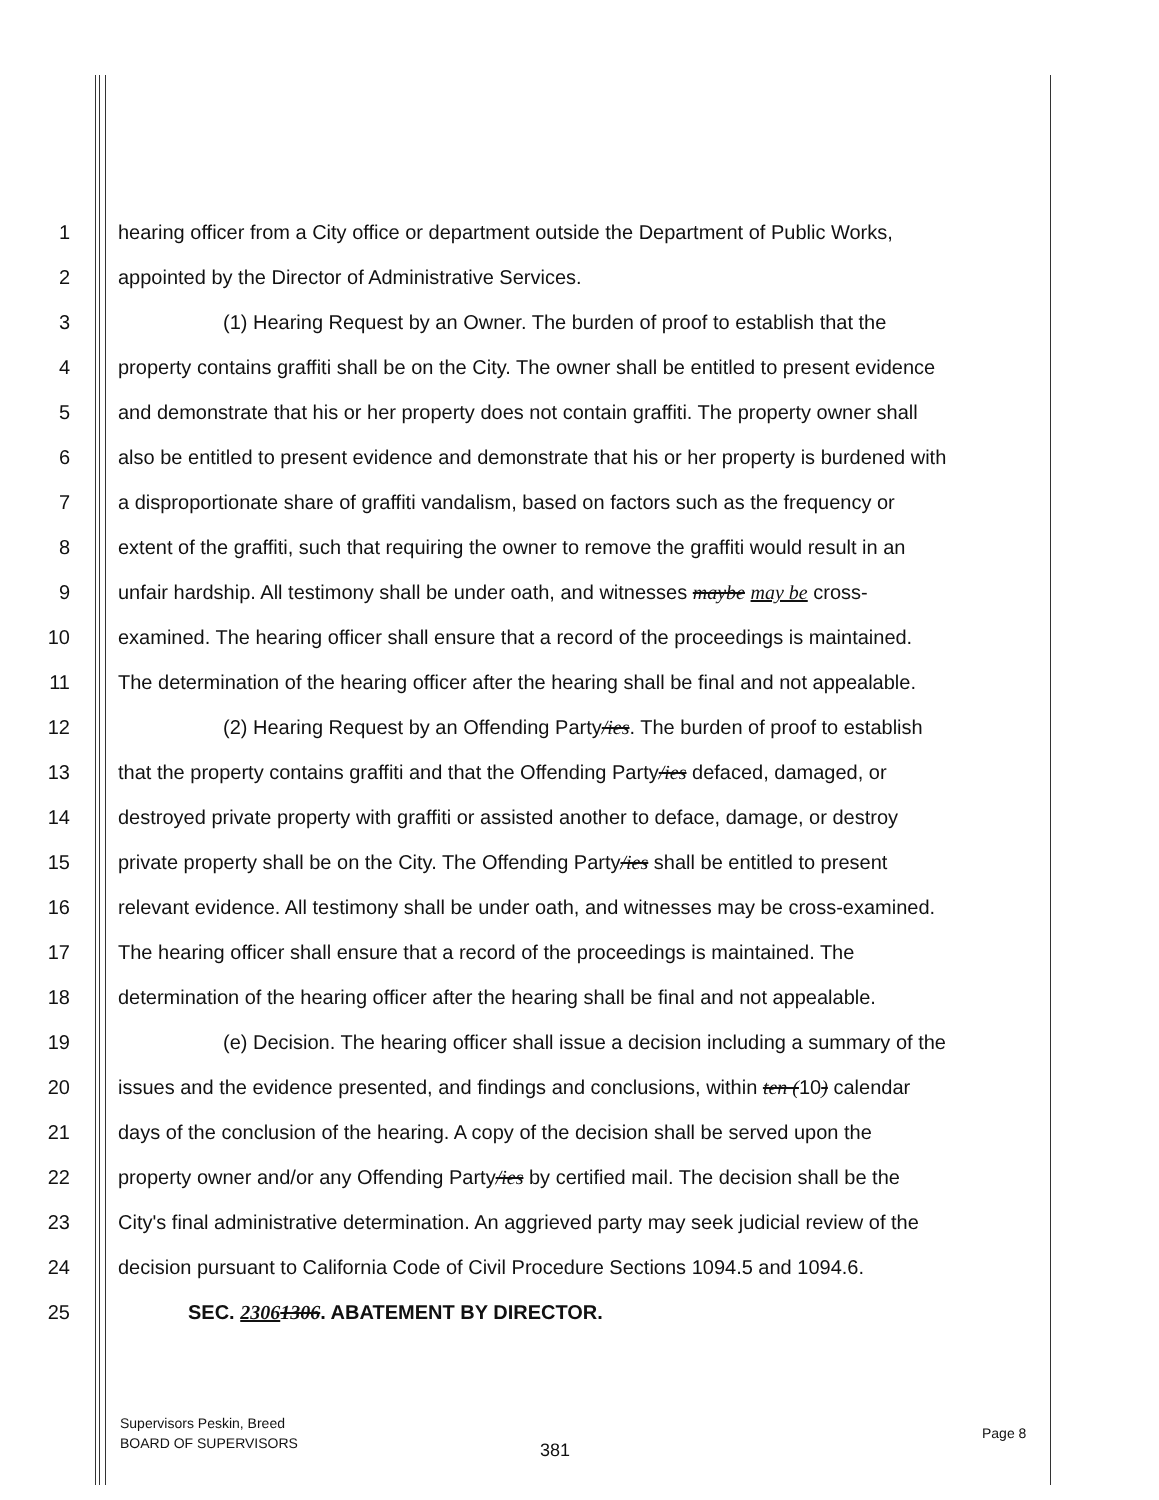1
hearing officer from a City office or department outside the Department of Public Works,
2
appointed by the Director of Administrative Services.
3
(1) Hearing Request by an Owner. The burden of proof to establish that the
4
property contains graffiti shall be on the City. The owner shall be entitled to present evidence
5
and demonstrate that his or her property does not contain graffiti. The property owner shall
6
also be entitled to present evidence and demonstrate that his or her property is burdened with
7
a disproportionate share of graffiti vandalism, based on factors such as the frequency or
8
extent of the graffiti, such that requiring the owner to remove the graffiti would result in an
9
unfair hardship. All testimony shall be under oath, and witnesses maybe may be cross-
10
examined. The hearing officer shall ensure that a record of the proceedings is maintained.
11
The determination of the hearing officer after the hearing shall be final and not appealable.
12
(2) Hearing Request by an Offending Party/ies. The burden of proof to establish
13
that the property contains graffiti and that the Offending Party/ies defaced, damaged, or
14
destroyed private property with graffiti or assisted another to deface, damage, or destroy
15
private property shall be on the City. The Offending Party/ies shall be entitled to present
16
relevant evidence. All testimony shall be under oath, and witnesses may be cross-examined.
17
The hearing officer shall ensure that a record of the proceedings is maintained. The
18
determination of the hearing officer after the hearing shall be final and not appealable.
19
(e) Decision. The hearing officer shall issue a decision including a summary of the
20
issues and the evidence presented, and findings and conclusions, within ten (10) calendar
21
days of the conclusion of the hearing. A copy of the decision shall be served upon the
22
property owner and/or any Offending Party/ies by certified mail. The decision shall be the
23
City's final administrative determination. An aggrieved party may seek judicial review of the
24
decision pursuant to California Code of Civil Procedure Sections 1094.5 and 1094.6.
25
SEC. 23061306. ABATEMENT BY DIRECTOR.
Supervisors Peskin, Breed
BOARD OF SUPERVISORS
381
Page 8